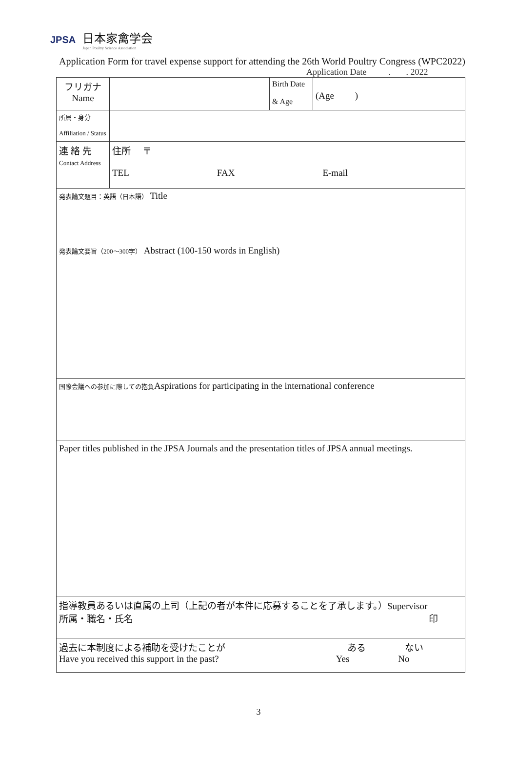JPSA
日本家禽学会
Japan Poultry Science Association
Application Form for travel expense support for attending the 26th World Poultry Congress (WPC2022)
Application Date . . 2022
| フリガナ Name | | Birth Date & Age | (Age ) |
| 所属・身分 Affiliation / Status | | | |
| 連 絡 先 Contact Address | 住所 〒 TEL FAX E-mail | | |
| 発表論文題目：英語（日本語） Title | | | |
| 発表論文要旨（200～300字） Abstract (100-150 words in English) | | | |
| 国際会議への参加に際しての抱負 Aspirations for participating in the international conference | | | |
| Paper titles published in the JPSA Journals and the presentation titles of JPSA annual meetings. | | | |
| 指導教員あるいは直属の上司（上記の者が本件に応募することを了承します。）Supervisor 所属・職名・氏名 印 | | | |
| 過去に本制度による補助を受けたことが ある ない Have you received this support in the past? Yes No | | | |
3